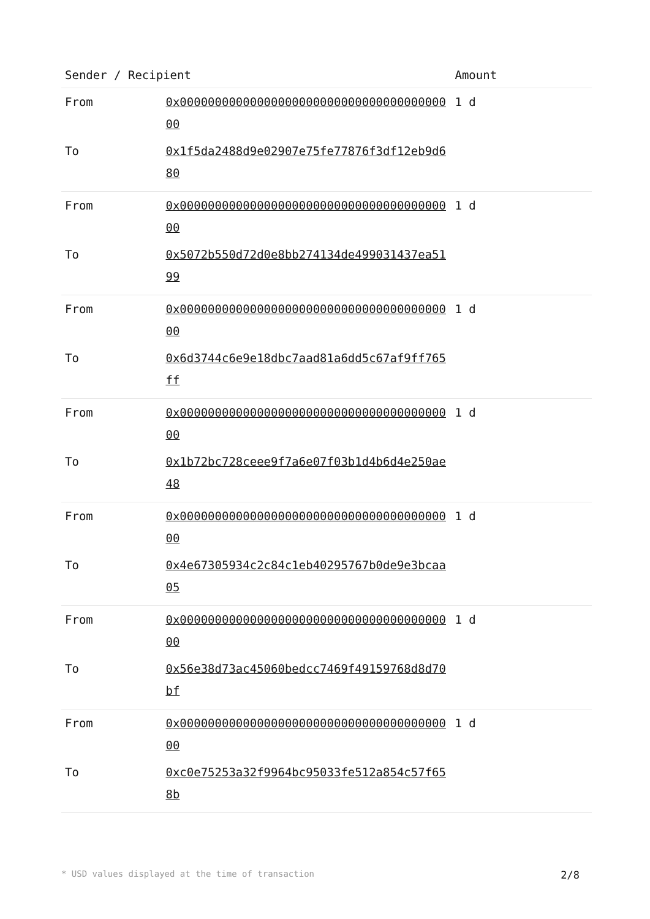| Sender / Recipient | | Amount |
| --- | --- | --- |
| From | 0x0000000000000000000000000000000000000000 | 1 d |
| To | 0x1f5da2488d9e02907e75fe77876f3df12eb9d680 | |
| From | 0x0000000000000000000000000000000000000000 | 1 d |
| To | 0x5072b550d72d0e8bb274134de499031437ea5199 | |
| From | 0x0000000000000000000000000000000000000000 | 1 d |
| To | 0x6d3744c6e9e18dbc7aad81a6dd5c67af9ff765ff | |
| From | 0x0000000000000000000000000000000000000000 | 1 d |
| To | 0x1b72bc728ceee9f7a6e07f03b1d4b6d4e250ae48 | |
| From | 0x0000000000000000000000000000000000000000 | 1 d |
| To | 0x4e67305934c2c84c1eb40295767b0de9e3bcaa05 | |
| From | 0x0000000000000000000000000000000000000000 | 1 d |
| To | 0x56e38d73ac45060bedcc7469f49159768d8d70bf | |
| From | 0x0000000000000000000000000000000000000000 | 1 d |
| To | 0xc0e75253a32f9964bc95033fe512a854c57f658b | |
* USD values displayed at the time of transaction 2/8